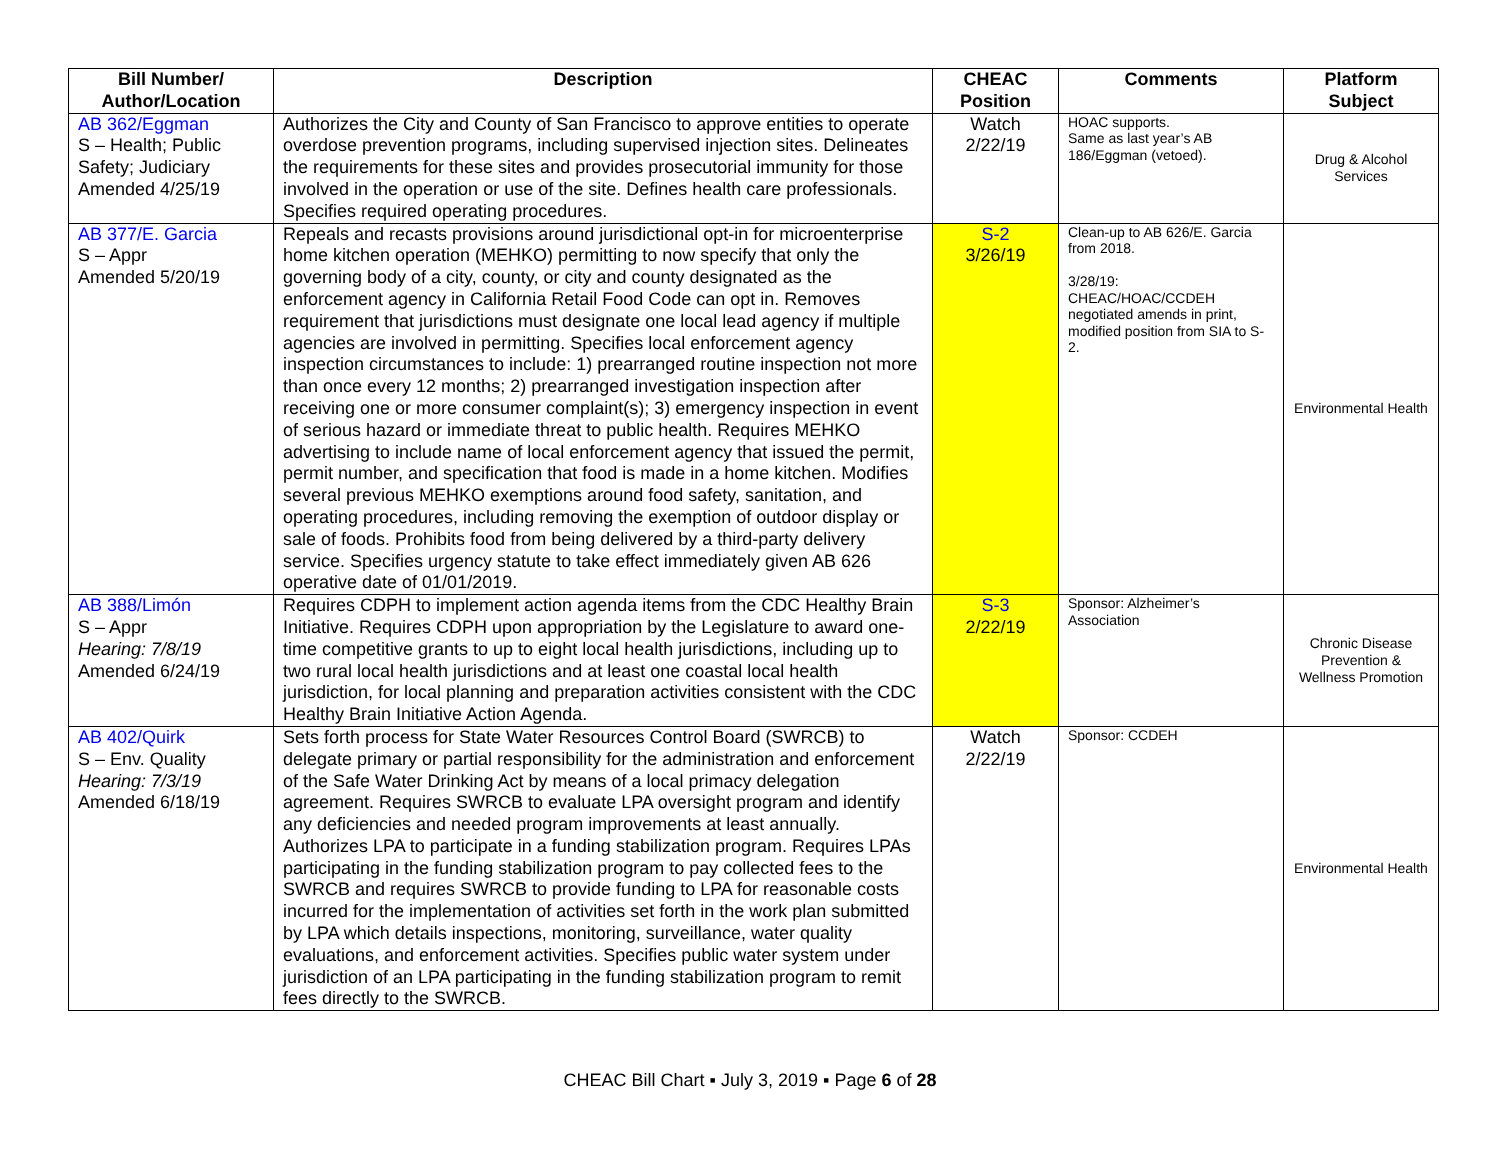| Bill Number/ Author/Location | Description | CHEAC Position | Comments | Platform Subject |
| --- | --- | --- | --- | --- |
| AB 362/Eggman S – Health; Public Safety; Judiciary Amended 4/25/19 | Authorizes the City and County of San Francisco to approve entities to operate overdose prevention programs, including supervised injection sites. Delineates the requirements for these sites and provides prosecutorial immunity for those involved in the operation or use of the site. Defines health care professionals. Specifies required operating procedures. | Watch 2/22/19 | HOAC supports. Same as last year’s AB 186/Eggman (vetoed). | Drug & Alcohol Services |
| AB 377/E. Garcia S – Appr Amended 5/20/19 | Repeals and recasts provisions around jurisdictional opt-in for microenterprise home kitchen operation (MEHKO) permitting to now specify that only the governing body of a city, county, or city and county designated as the enforcement agency in California Retail Food Code can opt in. Removes requirement that jurisdictions must designate one local lead agency if multiple agencies are involved in permitting. Specifies local enforcement agency inspection circumstances to include: 1) prearranged routine inspection not more than once every 12 months; 2) prearranged investigation inspection after receiving one or more consumer complaint(s); 3) emergency inspection in event of serious hazard or immediate threat to public health. Requires MEHKO advertising to include name of local enforcement agency that issued the permit, permit number, and specification that food is made in a home kitchen. Modifies several previous MEHKO exemptions around food safety, sanitation, and operating procedures, including removing the exemption of outdoor display or sale of foods. Prohibits food from being delivered by a third-party delivery service. Specifies urgency statute to take effect immediately given AB 626 operative date of 01/01/2019. | S-2 3/26/19 | Clean-up to AB 626/E. Garcia from 2018. 3/28/19: CHEAC/HOAC/CCDEH negotiated amends in print, modified position from SIA to S-2. | Environmental Health |
| AB 388/Limón S – Appr Hearing: 7/8/19 Amended 6/24/19 | Requires CDPH to implement action agenda items from the CDC Healthy Brain Initiative. Requires CDPH upon appropriation by the Legislature to award one-time competitive grants to up to eight local health jurisdictions, including up to two rural local health jurisdictions and at least one coastal local health jurisdiction, for local planning and preparation activities consistent with the CDC Healthy Brain Initiative Action Agenda. | S-3 2/22/19 | Sponsor: Alzheimer’s Association | Chronic Disease Prevention & Wellness Promotion |
| AB 402/Quirk S – Env. Quality Hearing: 7/3/19 Amended 6/18/19 | Sets forth process for State Water Resources Control Board (SWRCB) to delegate primary or partial responsibility for the administration and enforcement of the Safe Water Drinking Act by means of a local primacy delegation agreement. Requires SWRCB to evaluate LPA oversight program and identify any deficiencies and needed program improvements at least annually. Authorizes LPA to participate in a funding stabilization program. Requires LPAs participating in the funding stabilization program to pay collected fees to the SWRCB and requires SWRCB to provide funding to LPA for reasonable costs incurred for the implementation of activities set forth in the work plan submitted by LPA which details inspections, monitoring, surveillance, water quality evaluations, and enforcement activities. Specifies public water system under jurisdiction of an LPA participating in the funding stabilization program to remit fees directly to the SWRCB. | Watch 2/22/19 | Sponsor: CCDEH | Environmental Health |
CHEAC Bill Chart ▪ July 3, 2019 ▪ Page 6 of 28